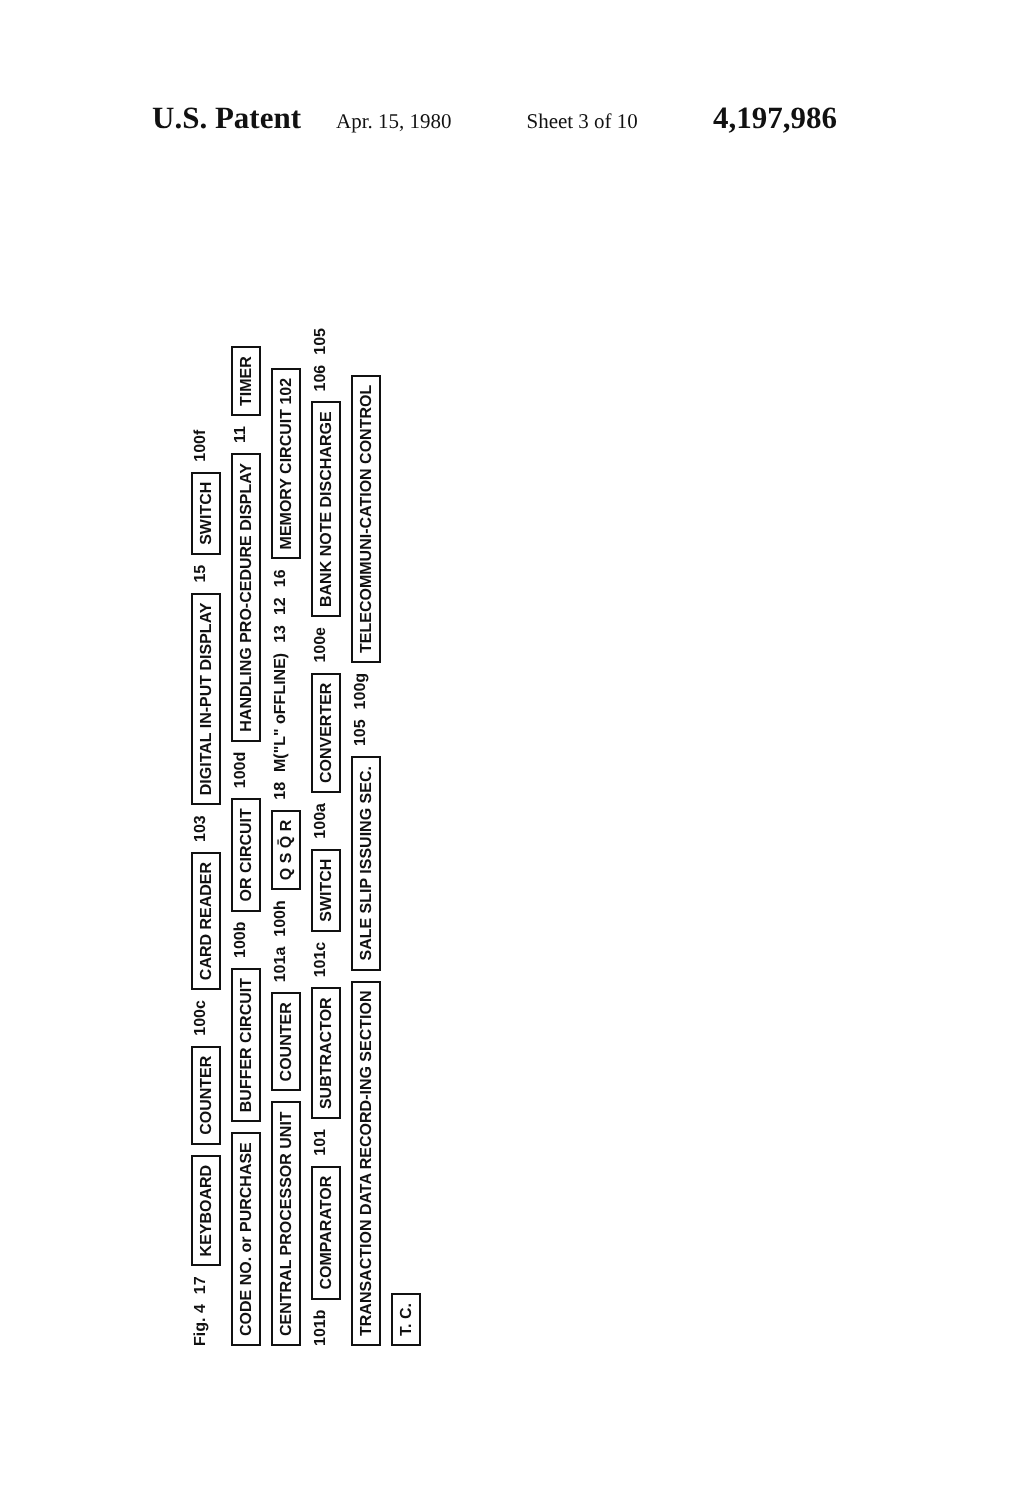U.S. Patent Apr. 15, 1980 Sheet 3 of 10 4,197,986
Fig. 4 17 KEYBOARD COUNTER 100c CARD READER 103 DIGITAL IN-PUT DISPLAY 15 SWITCH 100f CODE NO. or PURCHASE BUFFER CIRCUIT 100b OR CIRCUIT 100d HANDLING PRO-CEDURE DISPLAY 11 TIMER CENTRAL PROCESSOR UNIT COUNTER 101a 100h Q S Q̄ R 18 M("L" oFFLINE) 13 12 16 MEMORY CIRCUIT 102 101b COMPARATOR 101 SUBTRACTOR 101c SWITCH 100a CONVERTER 100e BANK NOTE DISCHARGE 106 105 TRANSACTION DATA RECORD-ING SECTION SALE SLIP ISSUING SEC. 105 100g TELECOMMUNI-CATION CONTROL T. C.